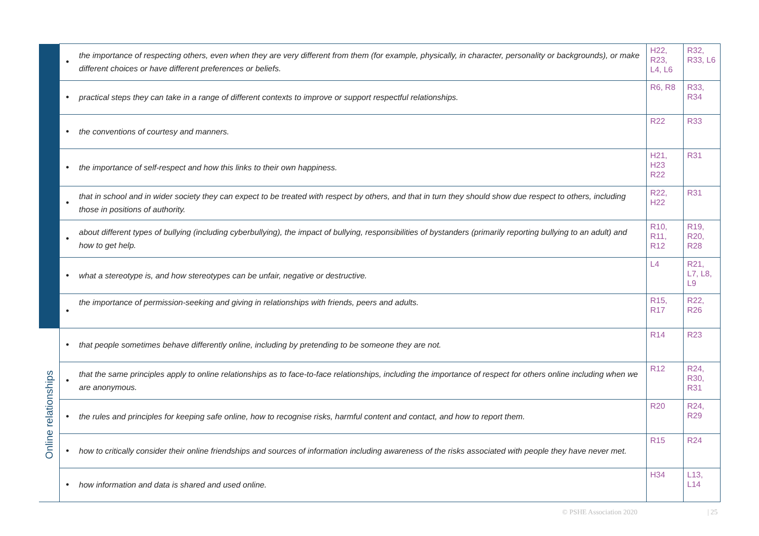| | the importance of respecting others, even when they are very different from them (for example, physically, in character, personality or backgrounds), or make different choices or have different preferences or beliefs. | H22, R23, L4, L6 | R32, R33, L6 |
| | practical steps they can take in a range of different contexts to improve or support respectful relationships. | R6, R8 | R33, R34 |
| | the conventions of courtesy and manners. | R22 | R33 |
| | the importance of self-respect and how this links to their own happiness. | H21, H23 R22 | R31 |
| | that in school and in wider society they can expect to be treated with respect by others, and that in turn they should show due respect to others, including those in positions of authority. | R22, H22 | R31 |
| | about different types of bullying (including cyberbullying), the impact of bullying, responsibilities of bystanders (primarily reporting bullying to an adult) and how to get help. | R10, R11, R12 | R19, R20, R28 |
| | what a stereotype is, and how stereotypes can be unfair, negative or destructive. | L4 | R21, L7, L8, L9 |
| | the importance of permission-seeking and giving in relationships with friends, peers and adults. | R15, R17 | R22, R26 |
| Online relationships | that people sometimes behave differently online, including by pretending to be someone they are not. | R14 | R23 |
| | that the same principles apply to online relationships as to face-to-face relationships, including the importance of respect for others online including when we are anonymous. | R12 | R24, R30, R31 |
| | the rules and principles for keeping safe online, how to recognise risks, harmful content and contact, and how to report them. | R20 | R24, R29 |
| | how to critically consider their online friendships and sources of information including awareness of the risks associated with people they have never met. | R15 | R24 |
| | how information and data is shared and used online. | H34 | L13, L14 |
© PSHE Association 2020 | 25